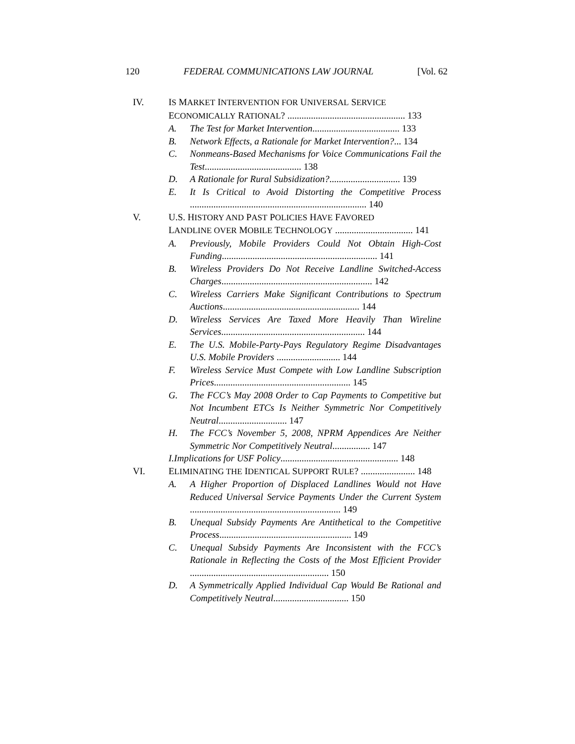120 FEDERAL COMMUNICATIONS LAW JOURNAL [Vol. 62
IV. IS MARKET INTERVENTION FOR UNIVERSAL SERVICE
ECONOMICALLY RATIONAL? .................................................. 133
A. The Test for Market Intervention..................................... 133
B. Network Effects, a Rationale for Market Intervention?... 134
C. Nonmeans-Based Mechanisms for Voice Communications Fail the Test......................................... 138
D. A Rationale for Rural Subsidization?.............................. 139
E. It Is Critical to Avoid Distorting the Competitive Process ........................................................................... 140
V. U.S. HISTORY AND PAST POLICIES HAVE FAVORED
LANDLINE OVER MOBILE TECHNOLOGY ................................. 141
A. Previously, Mobile Providers Could Not Obtain High-Cost Funding.................................................................. 141
B. Wireless Providers Do Not Receive Landline Switched-Access Charges................................................................ 142
C. Wireless Carriers Make Significant Contributions to Spectrum Auctions.......................................................... 144
D. Wireless Services Are Taxed More Heavily Than Wireline Services............................................................. 144
E. The U.S. Mobile-Party-Pays Regulatory Regime Disadvantages U.S. Mobile Providers ........................... 144
F. Wireless Service Must Compete with Low Landline Subscription Prices.......................................................... 145
G. The FCC’s May 2008 Order to Cap Payments to Competitive but Not Incumbent ETCs Is Neither Symmetric Nor Competitively Neutral............................. 147
H. The FCC’s November 5, 2008, NPRM Appendices Are Neither Symmetric Nor Competitively Neutral................ 147
I.Implications for USF Policy.................................................. 148
VI. ELIMINATING THE IDENTICAL SUPPORT RULE? ....................... 148
A. A Higher Proportion of Displaced Landlines Would not Have Reduced Universal Service Payments Under the Current System ................................................................ 149
B. Unequal Subsidy Payments Are Antithetical to the Competitive Process........................................................ 149
C. Unequal Subsidy Payments Are Inconsistent with the FCC’s Rationale in Reflecting the Costs of the Most Efficient Provider ........................................................... 150
D. A Symmetrically Applied Individual Cap Would Be Rational and Competitively Neutral................................ 150